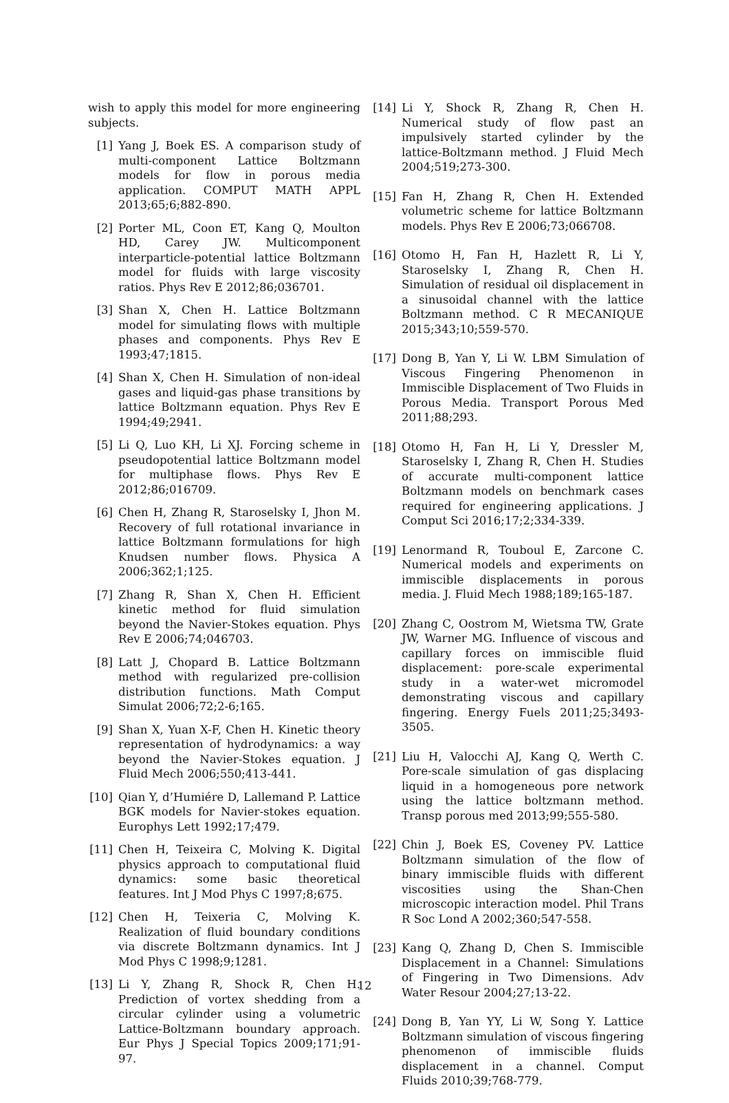wish to apply this model for more engineering subjects.
[1] Yang J, Boek ES. A comparison study of multi-component Lattice Boltzmann models for flow in porous media application. COMPUT MATH APPL 2013;65;6;882-890.
[2] Porter ML, Coon ET, Kang Q, Moulton HD, Carey JW. Multicomponent interparticle-potential lattice Boltzmann model for fluids with large viscosity ratios. Phys Rev E 2012;86;036701.
[3] Shan X, Chen H. Lattice Boltzmann model for simulating flows with multiple phases and components. Phys Rev E 1993;47;1815.
[4] Shan X, Chen H. Simulation of non-ideal gases and liquid-gas phase transitions by lattice Boltzmann equation. Phys Rev E 1994;49;2941.
[5] Li Q, Luo KH, Li XJ. Forcing scheme in pseudopotential lattice Boltzmann model for multiphase flows. Phys Rev E 2012;86;016709.
[6] Chen H, Zhang R, Staroselsky I, Jhon M. Recovery of full rotational invariance in lattice Boltzmann formulations for high Knudsen number flows. Physica A 2006;362;1;125.
[7] Zhang R, Shan X, Chen H. Efficient kinetic method for fluid simulation beyond the Navier-Stokes equation. Phys Rev E 2006;74;046703.
[8] Latt J, Chopard B. Lattice Boltzmann method with regularized pre-collision distribution functions. Math Comput Simulat 2006;72;2-6;165.
[9] Shan X, Yuan X-F, Chen H. Kinetic theory representation of hydrodynamics: a way beyond the Navier-Stokes equation. J Fluid Mech 2006;550;413-441.
[10] Qian Y, d’Humiére D, Lallemand P. Lattice BGK models for Navier-stokes equation. Europhys Lett 1992;17;479.
[11] Chen H, Teixeira C, Molving K. Digital physics approach to computational fluid dynamics: some basic theoretical features. Int J Mod Phys C 1997;8;675.
[12] Chen H, Teixeria C, Molving K. Realization of fluid boundary conditions via discrete Boltzmann dynamics. Int J Mod Phys C 1998;9;1281.
[13] Li Y, Zhang R, Shock R, Chen H. Prediction of vortex shedding from a circular cylinder using a volumetric Lattice-Boltzmann boundary approach. Eur Phys J Special Topics 2009;171;91-97.
[14] Li Y, Shock R, Zhang R, Chen H. Numerical study of flow past an impulsively started cylinder by the lattice-Boltzmann method. J Fluid Mech 2004;519;273-300.
[15] Fan H, Zhang R, Chen H. Extended volumetric scheme for lattice Boltzmann models. Phys Rev E 2006;73;066708.
[16] Otomo H, Fan H, Hazlett R, Li Y, Staroselsky I, Zhang R, Chen H. Simulation of residual oil displacement in a sinusoidal channel with the lattice Boltzmann method. C R MECANIQUE 2015;343;10;559-570.
[17] Dong B, Yan Y, Li W. LBM Simulation of Viscous Fingering Phenomenon in Immiscible Displacement of Two Fluids in Porous Media. Transport Porous Med 2011;88;293.
[18] Otomo H, Fan H, Li Y, Dressler M, Staroselsky I, Zhang R, Chen H. Studies of accurate multi-component lattice Boltzmann models on benchmark cases required for engineering applications. J Comput Sci 2016;17;2;334-339.
[19] Lenormand R, Touboul E, Zarcone C. Numerical models and experiments on immiscible displacements in porous media. J. Fluid Mech 1988;189;165-187.
[20] Zhang C, Oostrom M, Wietsma TW, Grate JW, Warner MG. Influence of viscous and capillary forces on immiscible fluid displacement: pore-scale experimental study in a water-wet micromodel demonstrating viscous and capillary fingering. Energy Fuels 2011;25;3493-3505.
[21] Liu H, Valocchi AJ, Kang Q, Werth C. Pore-scale simulation of gas displacing liquid in a homogeneous pore network using the lattice boltzmann method. Transp porous med 2013;99;555-580.
[22] Chin J, Boek ES, Coveney PV. Lattice Boltzmann simulation of the flow of binary immiscible fluids with different viscosities using the Shan-Chen microscopic interaction model. Phil Trans R Soc Lond A 2002;360;547-558.
[23] Kang Q, Zhang D, Chen S. Immiscible Displacement in a Channel: Simulations of Fingering in Two Dimensions. Adv Water Resour 2004;27;13-22.
[24] Dong B, Yan YY, Li W, Song Y. Lattice Boltzmann simulation of viscous fingering phenomenon of immiscible fluids displacement in a channel. Comput Fluids 2010;39;768-779.
12